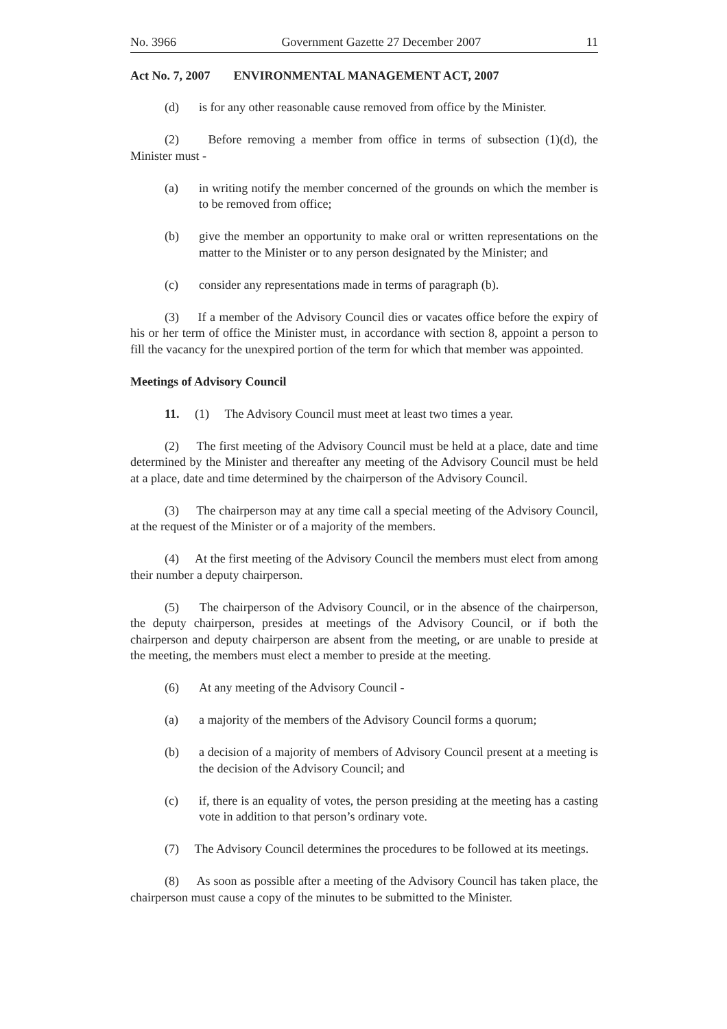No. 3966 Government Gazette 27 December 2007 11
Act No. 7, 2007 ENVIRONMENTAL MANAGEMENT ACT, 2007
(d) is for any other reasonable cause removed from office by the Minister.
(2) Before removing a member from office in terms of subsection (1)(d), the Minister must -
(a) in writing notify the member concerned of the grounds on which the member is to be removed from office;
(b) give the member an opportunity to make oral or written representations on the matter to the Minister or to any person designated by the Minister; and
(c) consider any representations made in terms of paragraph (b).
(3) If a member of the Advisory Council dies or vacates office before the expiry of his or her term of office the Minister must, in accordance with section 8, appoint a person to fill the vacancy for the unexpired portion of the term for which that member was appointed.
Meetings of Advisory Council
11. (1) The Advisory Council must meet at least two times a year.
(2) The first meeting of the Advisory Council must be held at a place, date and time determined by the Minister and thereafter any meeting of the Advisory Council must be held at a place, date and time determined by the chairperson of the Advisory Council.
(3) The chairperson may at any time call a special meeting of the Advisory Council, at the request of the Minister or of a majority of the members.
(4) At the first meeting of the Advisory Council the members must elect from among their number a deputy chairperson.
(5) The chairperson of the Advisory Council, or in the absence of the chairperson, the deputy chairperson, presides at meetings of the Advisory Council, or if both the chairperson and deputy chairperson are absent from the meeting, or are unable to preside at the meeting, the members must elect a member to preside at the meeting.
(6) At any meeting of the Advisory Council -
(a) a majority of the members of the Advisory Council forms a quorum;
(b) a decision of a majority of members of Advisory Council present at a meeting is the decision of the Advisory Council; and
(c) if, there is an equality of votes, the person presiding at the meeting has a casting vote in addition to that person’s ordinary vote.
(7) The Advisory Council determines the procedures to be followed at its meetings.
(8) As soon as possible after a meeting of the Advisory Council has taken place, the chairperson must cause a copy of the minutes to be submitted to the Minister.